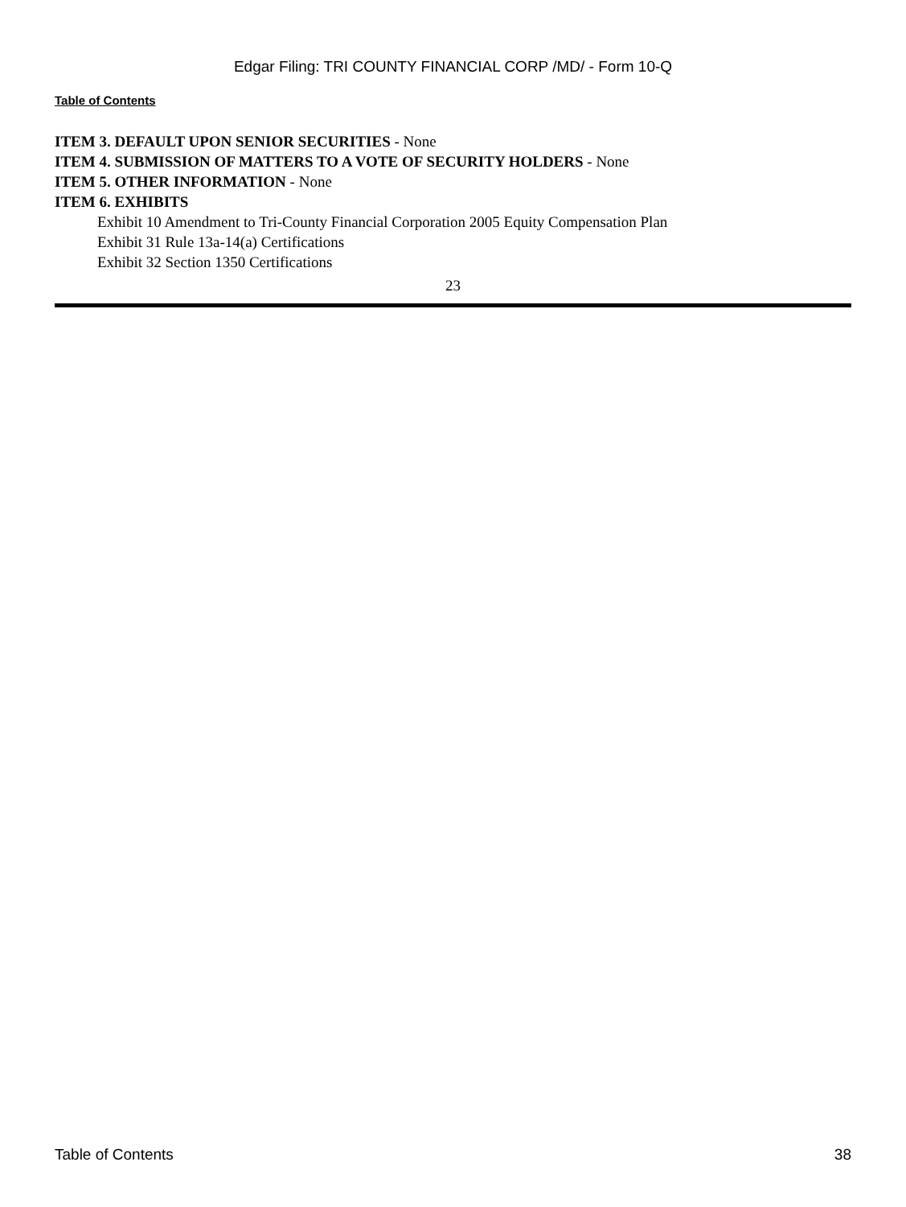Edgar Filing: TRI COUNTY FINANCIAL CORP /MD/ - Form 10-Q
Table of Contents
ITEM 3. DEFAULT UPON SENIOR SECURITIES - None
ITEM 4. SUBMISSION OF MATTERS TO A VOTE OF SECURITY HOLDERS - None
ITEM 5. OTHER INFORMATION - None
ITEM 6. EXHIBITS
Exhibit 10 Amendment to Tri-County Financial Corporation 2005 Equity Compensation Plan
Exhibit 31 Rule 13a-14(a) Certifications
Exhibit 32 Section 1350 Certifications
23
Table of Contents 38